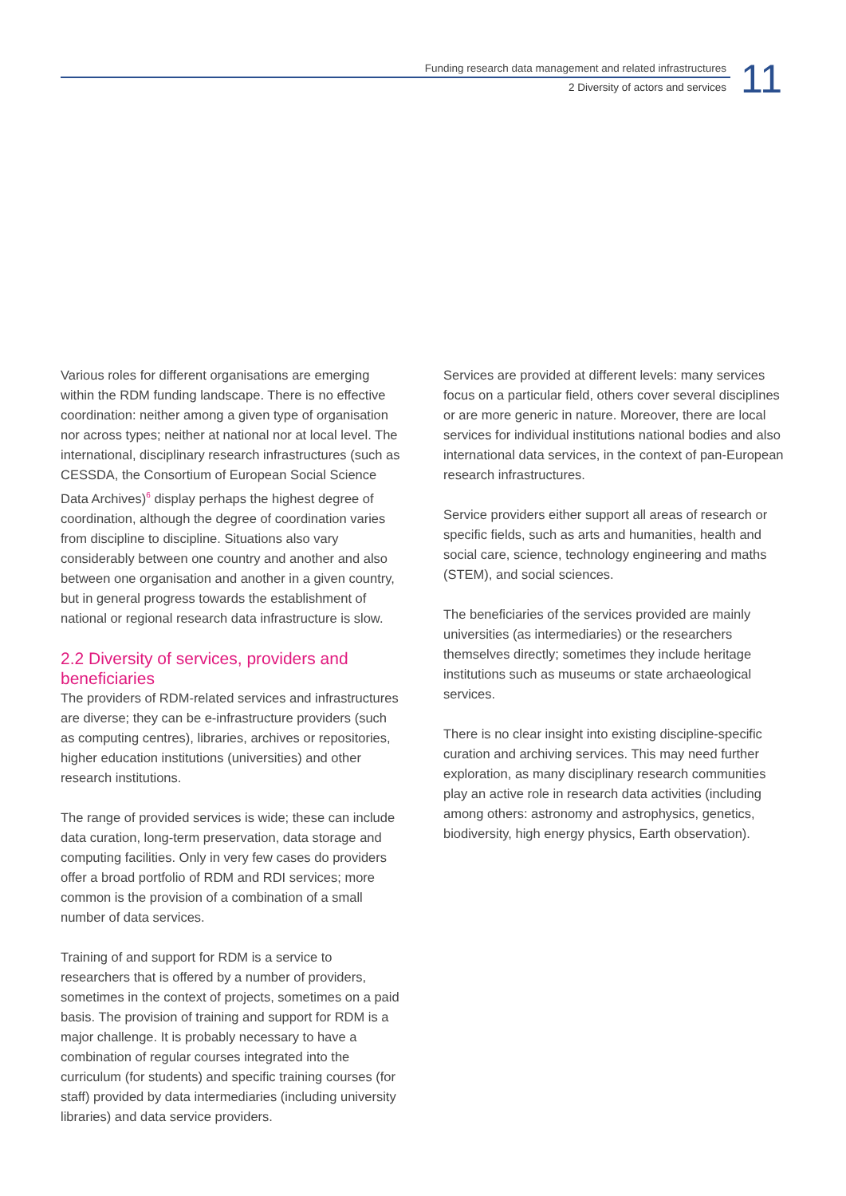Funding research data management and related infrastructures
2 Diversity of actors and services
11
Various roles for different organisations are emerging within the RDM funding landscape. There is no effective coordination: neither among a given type of organisation nor across types; neither at national nor at local level. The international, disciplinary research infrastructures (such as CESSDA, the Consortium of European Social Science Data Archives)<sup>6</sup> display perhaps the highest degree of coordination, although the degree of coordination varies from discipline to discipline. Situations also vary considerably between one country and another and also between one organisation and another in a given country, but in general progress towards the establishment of national or regional research data infrastructure is slow.
2.2 Diversity of services, providers and beneficiaries
The providers of RDM-related services and infrastructures are diverse; they can be e-infrastructure providers (such as computing centres), libraries, archives or repositories, higher education institutions (universities) and other research institutions.
The range of provided services is wide; these can include data curation, long-term preservation, data storage and computing facilities. Only in very few cases do providers offer a broad portfolio of RDM and RDI services; more common is the provision of a combination of a small number of data services.
Training of and support for RDM is a service to researchers that is offered by a number of providers, sometimes in the context of projects, sometimes on a paid basis. The provision of training and support for RDM is a major challenge. It is probably necessary to have a combination of regular courses integrated into the curriculum (for students) and specific training courses (for staff) provided by data intermediaries (including university libraries) and data service providers.
Services are provided at different levels: many services focus on a particular field, others cover several disciplines or are more generic in nature. Moreover, there are local services for individual institutions national bodies and also international data services, in the context of pan-European research infrastructures.
Service providers either support all areas of research or specific fields, such as arts and humanities, health and social care, science, technology engineering and maths (STEM), and social sciences.
The beneficiaries of the services provided are mainly universities (as intermediaries) or the researchers themselves directly; sometimes they include heritage institutions such as museums or state archaeological services.
There is no clear insight into existing discipline-specific curation and archiving services. This may need further exploration, as many disciplinary research communities play an active role in research data activities (including among others: astronomy and astrophysics, genetics, biodiversity, high energy physics, Earth observation).